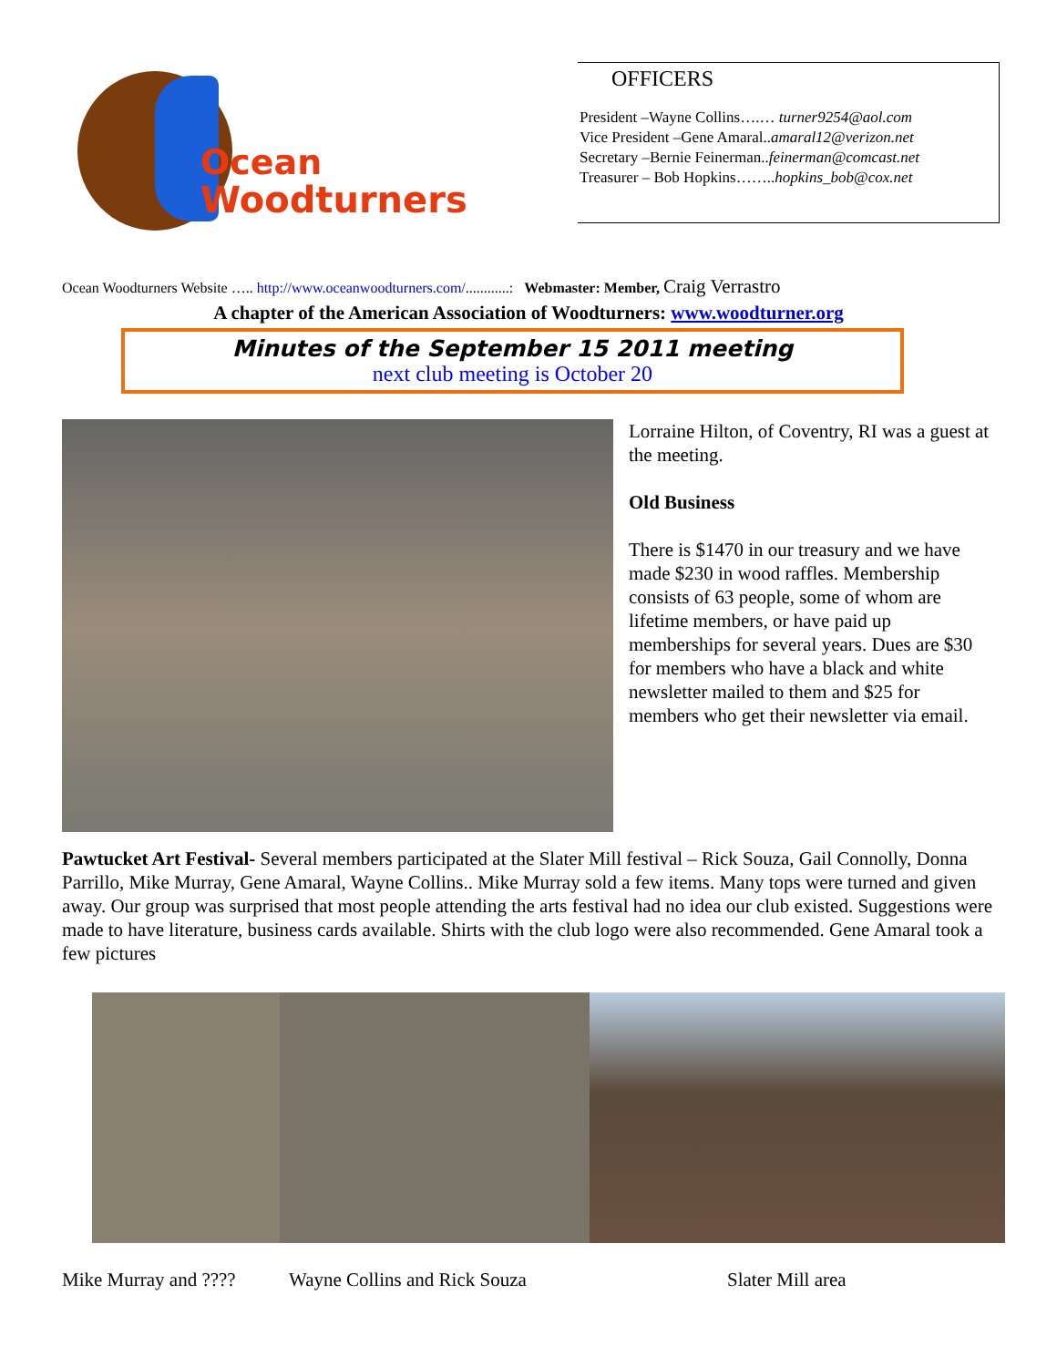Ocean
Woodturners
OFFICERS
President –Wayne Collins….… turner9254@aol.com
Vice President –Gene Amaral..amaral12@verizon.net
Secretary –Bernie Feinerman..feinerman@comcast.net
Treasurer – Bob Hopkins……..hopkins_bob@cox.net
Ocean Woodturners Website ….. http://www.oceanwoodturners.com/............: Webmaster: Member, Craig Verrastro
A chapter of the American Association of Woodturners: www.woodturner.org
Minutes of the September 15 2011 meeting
next club meeting is October 20
Lorraine Hilton, of Coventry, RI was a guest at the meeting.
Old Business
There is $1470 in our treasury and we have made $230 in wood raffles. Membership consists of 63 people, some of whom are lifetime members, or have paid up memberships for several years. Dues are $30 for members who have a black and white newsletter mailed to them and $25 for members who get their newsletter via email.
Pawtucket Art Festival- Several members participated at the Slater Mill festival – Rick Souza, Gail Connolly, Donna Parrillo, Mike Murray, Gene Amaral, Wayne Collins.. Mike Murray sold a few items. Many tops were turned and given away. Our group was surprised that most people attending the arts festival had no idea our club existed. Suggestions were made to have literature, business cards available. Shirts with the club logo were also recommended. Gene Amaral took a few pictures
Mike Murray and ???? Wayne Collins and Rick Souza Slater Mill area